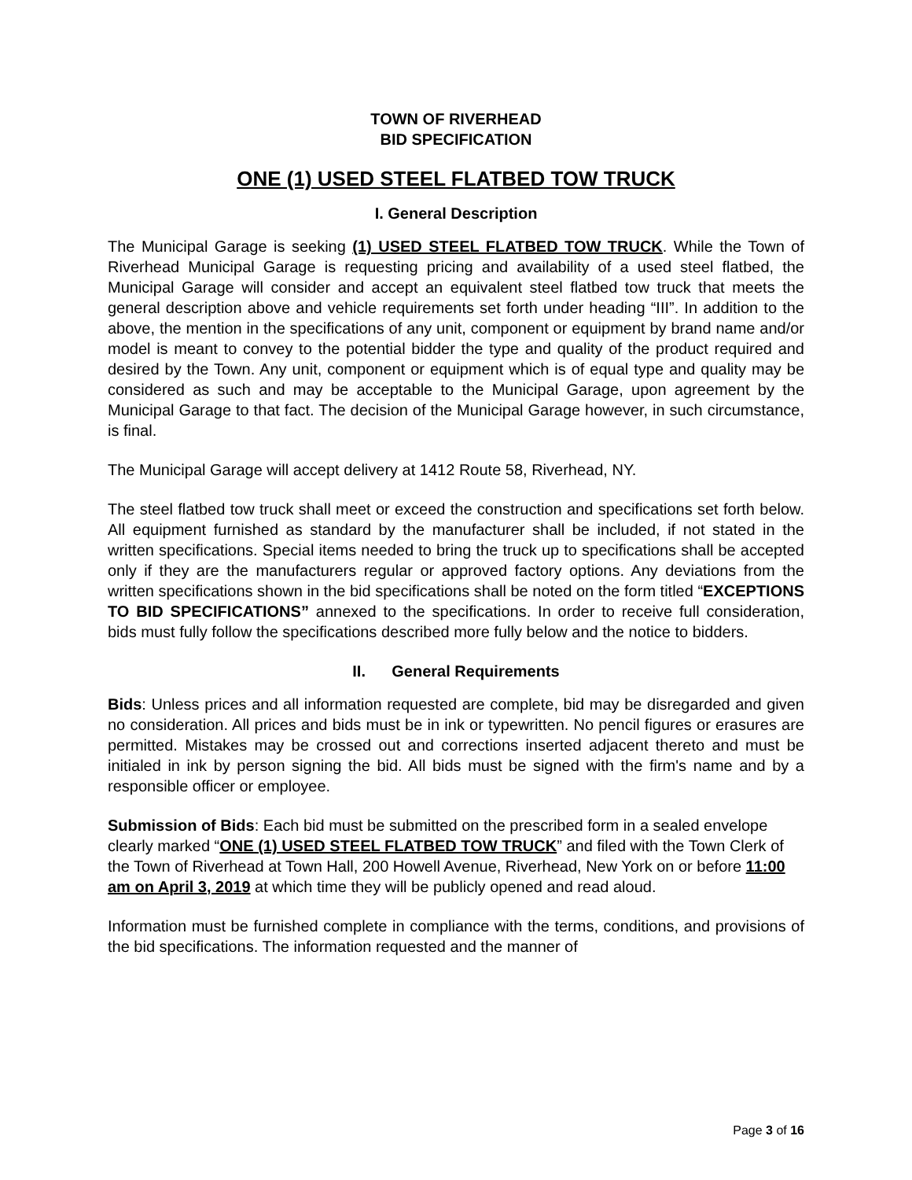TOWN OF RIVERHEAD
BID SPECIFICATION
ONE (1) USED STEEL FLATBED TOW TRUCK
I. General Description
The Municipal Garage is seeking (1) USED STEEL FLATBED TOW TRUCK. While the Town of Riverhead Municipal Garage is requesting pricing and availability of a used steel flatbed, the Municipal Garage will consider and accept an equivalent steel flatbed tow truck that meets the general description above and vehicle requirements set forth under heading “III”. In addition to the above, the mention in the specifications of any unit, component or equipment by brand name and/or model is meant to convey to the potential bidder the type and quality of the product required and desired by the Town. Any unit, component or equipment which is of equal type and quality may be considered as such and may be acceptable to the Municipal Garage, upon agreement by the Municipal Garage to that fact. The decision of the Municipal Garage however, in such circumstance, is final.
The Municipal Garage will accept delivery at 1412 Route 58, Riverhead, NY.
The steel flatbed tow truck shall meet or exceed the construction and specifications set forth below. All equipment furnished as standard by the manufacturer shall be included, if not stated in the written specifications. Special items needed to bring the truck up to specifications shall be accepted only if they are the manufacturers regular or approved factory options. Any deviations from the written specifications shown in the bid specifications shall be noted on the form titled “EXCEPTIONS TO BID SPECIFICATIONS” annexed to the specifications. In order to receive full consideration, bids must fully follow the specifications described more fully below and the notice to bidders.
II. General Requirements
Bids: Unless prices and all information requested are complete, bid may be disregarded and given no consideration. All prices and bids must be in ink or typewritten. No pencil figures or erasures are permitted. Mistakes may be crossed out and corrections inserted adjacent thereto and must be initialed in ink by person signing the bid. All bids must be signed with the firm's name and by a responsible officer or employee.
Submission of Bids: Each bid must be submitted on the prescribed form in a sealed envelope clearly marked “ONE (1) USED STEEL FLATBED TOW TRUCK” and filed with the Town Clerk of the Town of Riverhead at Town Hall, 200 Howell Avenue, Riverhead, New York on or before 11:00 am on April 3, 2019 at which time they will be publicly opened and read aloud.
Information must be furnished complete in compliance with the terms, conditions, and provisions of the bid specifications. The information requested and the manner of
Page 3 of 16